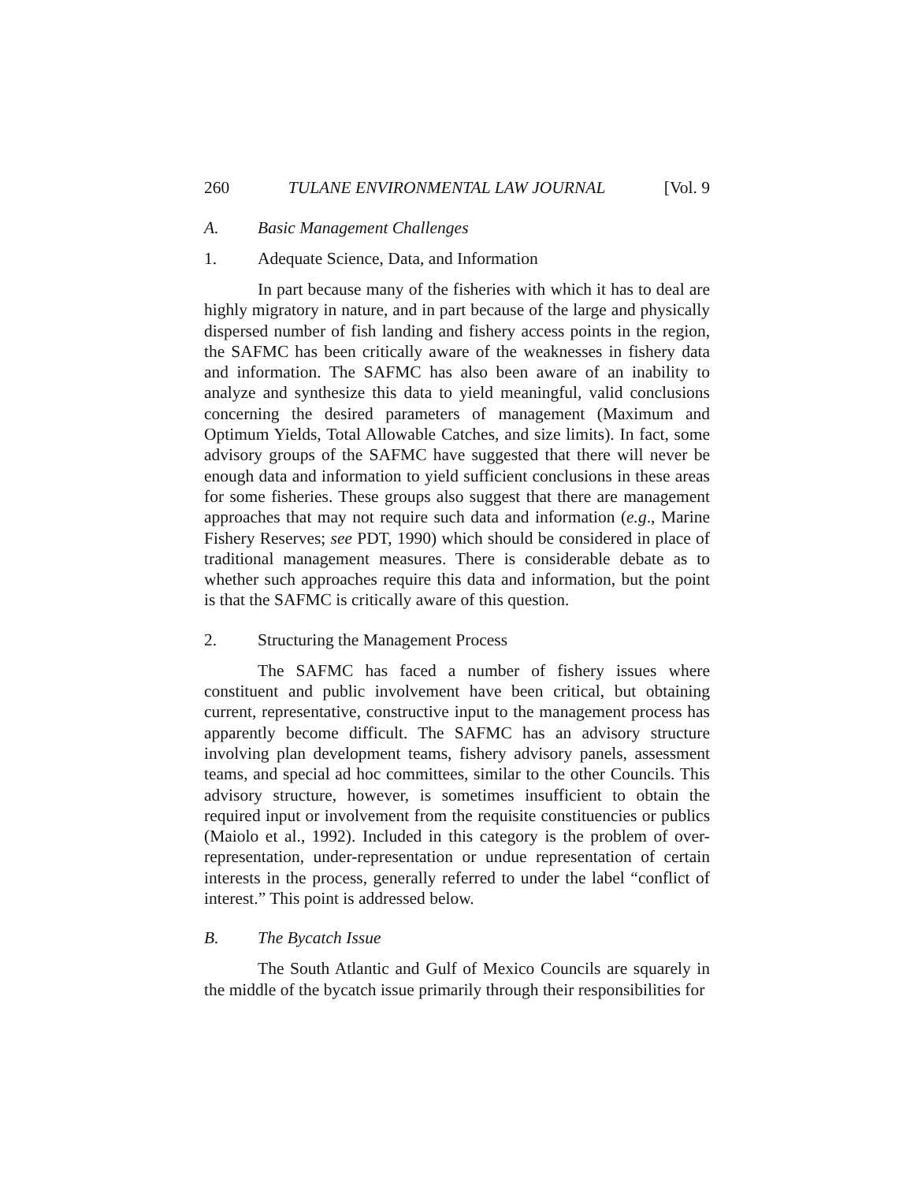260 TULANE ENVIRONMENTAL LAW JOURNAL [Vol. 9
A. Basic Management Challenges
1. Adequate Science, Data, and Information
In part because many of the fisheries with which it has to deal are highly migratory in nature, and in part because of the large and physically dispersed number of fish landing and fishery access points in the region, the SAFMC has been critically aware of the weaknesses in fishery data and information. The SAFMC has also been aware of an inability to analyze and synthesize this data to yield meaningful, valid conclusions concerning the desired parameters of management (Maximum and Optimum Yields, Total Allowable Catches, and size limits). In fact, some advisory groups of the SAFMC have suggested that there will never be enough data and information to yield sufficient conclusions in these areas for some fisheries. These groups also suggest that there are management approaches that may not require such data and information (e.g., Marine Fishery Reserves; see PDT, 1990) which should be considered in place of traditional management measures. There is considerable debate as to whether such approaches require this data and information, but the point is that the SAFMC is critically aware of this question.
2. Structuring the Management Process
The SAFMC has faced a number of fishery issues where constituent and public involvement have been critical, but obtaining current, representative, constructive input to the management process has apparently become difficult. The SAFMC has an advisory structure involving plan development teams, fishery advisory panels, assessment teams, and special ad hoc committees, similar to the other Councils. This advisory structure, however, is sometimes insufficient to obtain the required input or involvement from the requisite constituencies or publics (Maiolo et al., 1992). Included in this category is the problem of over-representation, under-representation or undue representation of certain interests in the process, generally referred to under the label “conflict of interest.” This point is addressed below.
B. The Bycatch Issue
The South Atlantic and Gulf of Mexico Councils are squarely in the middle of the bycatch issue primarily through their responsibilities for